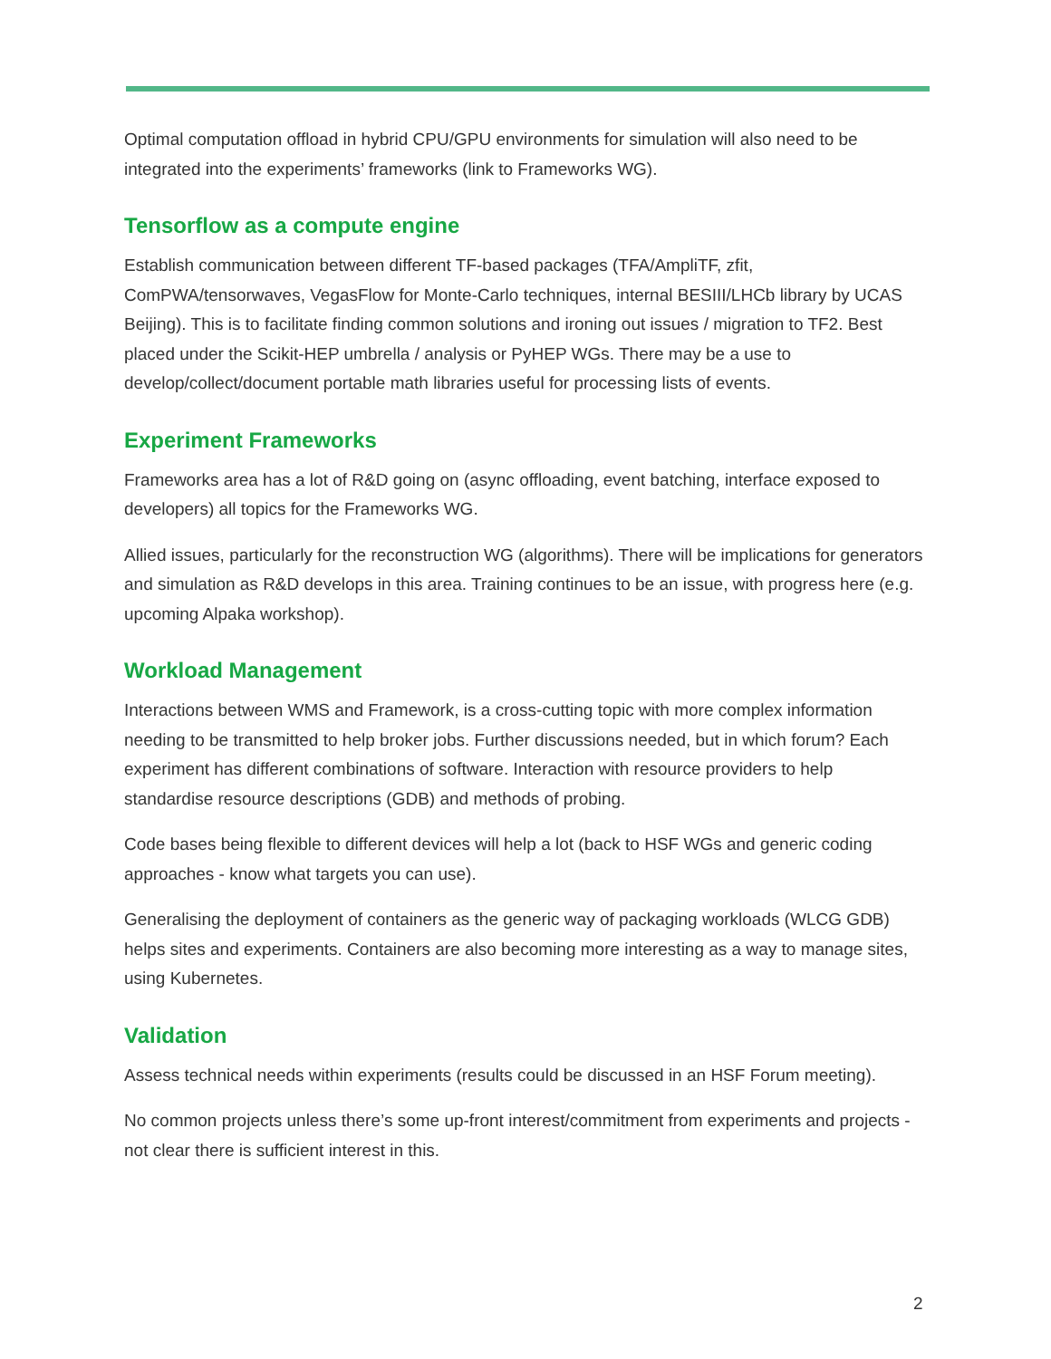Optimal computation offload in hybrid CPU/GPU environments for simulation will also need to be integrated into the experiments’ frameworks (link to Frameworks WG).
Tensorflow as a compute engine
Establish communication between different TF-based packages (TFA/AmpliTF, zfit, ComPWA/tensorwaves, VegasFlow for Monte-Carlo techniques, internal BESIII/LHCb library by UCAS Beijing). This is to facilitate finding common solutions and ironing out issues / migration to TF2. Best placed under the Scikit-HEP umbrella / analysis or PyHEP WGs. There may be a use to develop/collect/document portable math libraries useful for processing lists of events.
Experiment Frameworks
Frameworks area has a lot of R&D going on (async offloading, event batching, interface exposed to developers) all topics for the Frameworks WG.
Allied issues, particularly for the reconstruction WG (algorithms). There will be implications for generators and simulation as R&D develops in this area. Training continues to be an issue, with progress here (e.g. upcoming Alpaka workshop).
Workload Management
Interactions between WMS and Framework, is a cross-cutting topic with more complex information needing to be transmitted to help broker jobs. Further discussions needed, but in which forum? Each experiment has different combinations of software. Interaction with resource providers to help standardise resource descriptions (GDB) and methods of probing.
Code bases being flexible to different devices will help a lot (back to HSF WGs and generic coding approaches - know what targets you can use).
Generalising the deployment of containers as the generic way of packaging workloads (WLCG GDB) helps sites and experiments. Containers are also becoming more interesting as a way to manage sites, using Kubernetes.
Validation
Assess technical needs within experiments (results could be discussed in an HSF Forum meeting).
No common projects unless there’s some up-front interest/commitment from experiments and projects - not clear there is sufficient interest in this.
2